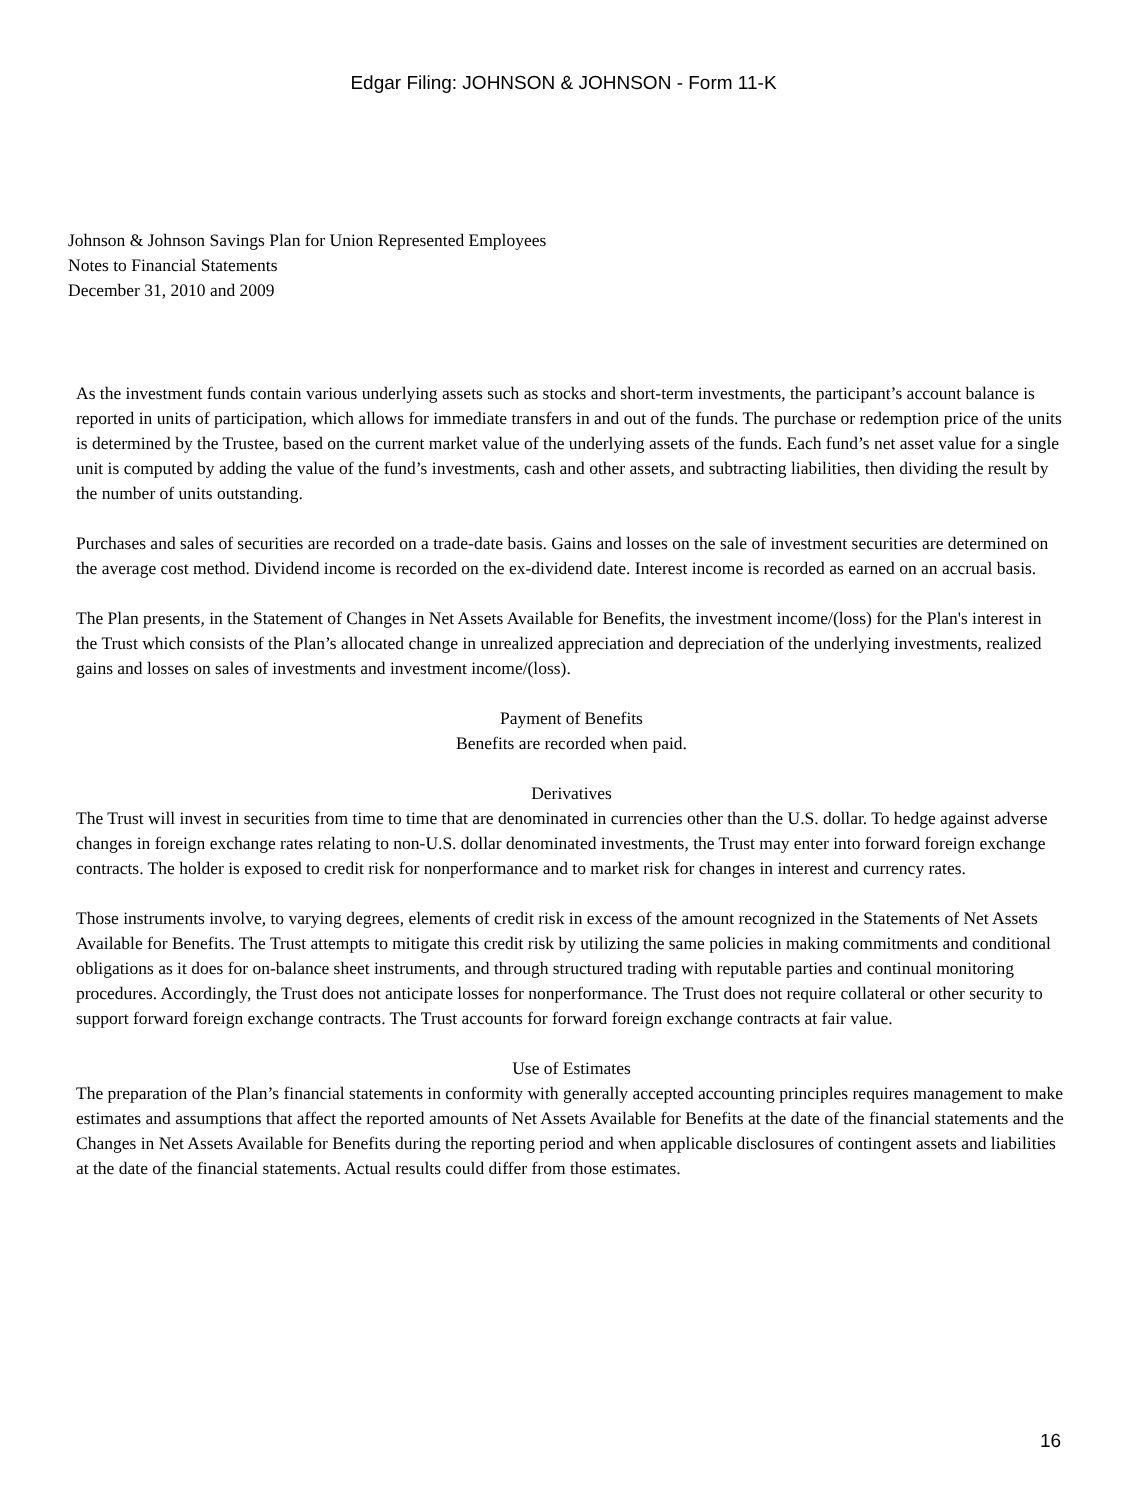Edgar Filing: JOHNSON & JOHNSON - Form 11-K
Johnson & Johnson Savings Plan for Union Represented Employees
Notes to Financial Statements
December 31, 2010 and 2009
As the investment funds contain various underlying assets such as stocks and short-term investments, the participant’s account balance is reported in units of participation, which allows for immediate transfers in and out of the funds. The purchase or redemption price of the units is determined by the Trustee, based on the current market value of the underlying assets of the funds. Each fund’s net asset value for a single unit is computed by adding the value of the fund’s investments, cash and other assets, and subtracting liabilities, then dividing the result by the number of units outstanding.
Purchases and sales of securities are recorded on a trade-date basis. Gains and losses on the sale of investment securities are determined on the average cost method. Dividend income is recorded on the ex-dividend date. Interest income is recorded as earned on an accrual basis.
The Plan presents, in the Statement of Changes in Net Assets Available for Benefits, the investment income/(loss) for the Plan's interest in the Trust which consists of the Plan’s allocated change in unrealized appreciation and depreciation of the underlying investments, realized gains and losses on sales of investments and investment income/(loss).
Payment of Benefits
Benefits are recorded when paid.
Derivatives
The Trust will invest in securities from time to time that are denominated in currencies other than the U.S. dollar. To hedge against adverse changes in foreign exchange rates relating to non-U.S. dollar denominated investments, the Trust may enter into forward foreign exchange contracts. The holder is exposed to credit risk for nonperformance and to market risk for changes in interest and currency rates.
Those instruments involve, to varying degrees, elements of credit risk in excess of the amount recognized in the Statements of Net Assets Available for Benefits. The Trust attempts to mitigate this credit risk by utilizing the same policies in making commitments and conditional obligations as it does for on-balance sheet instruments, and through structured trading with reputable parties and continual monitoring procedures. Accordingly, the Trust does not anticipate losses for nonperformance. The Trust does not require collateral or other security to support forward foreign exchange contracts. The Trust accounts for forward foreign exchange contracts at fair value.
Use of Estimates
The preparation of the Plan’s financial statements in conformity with generally accepted accounting principles requires management to make estimates and assumptions that affect the reported amounts of Net Assets Available for Benefits at the date of the financial statements and the Changes in Net Assets Available for Benefits during the reporting period and when applicable disclosures of contingent assets and liabilities at the date of the financial statements. Actual results could differ from those estimates.
16